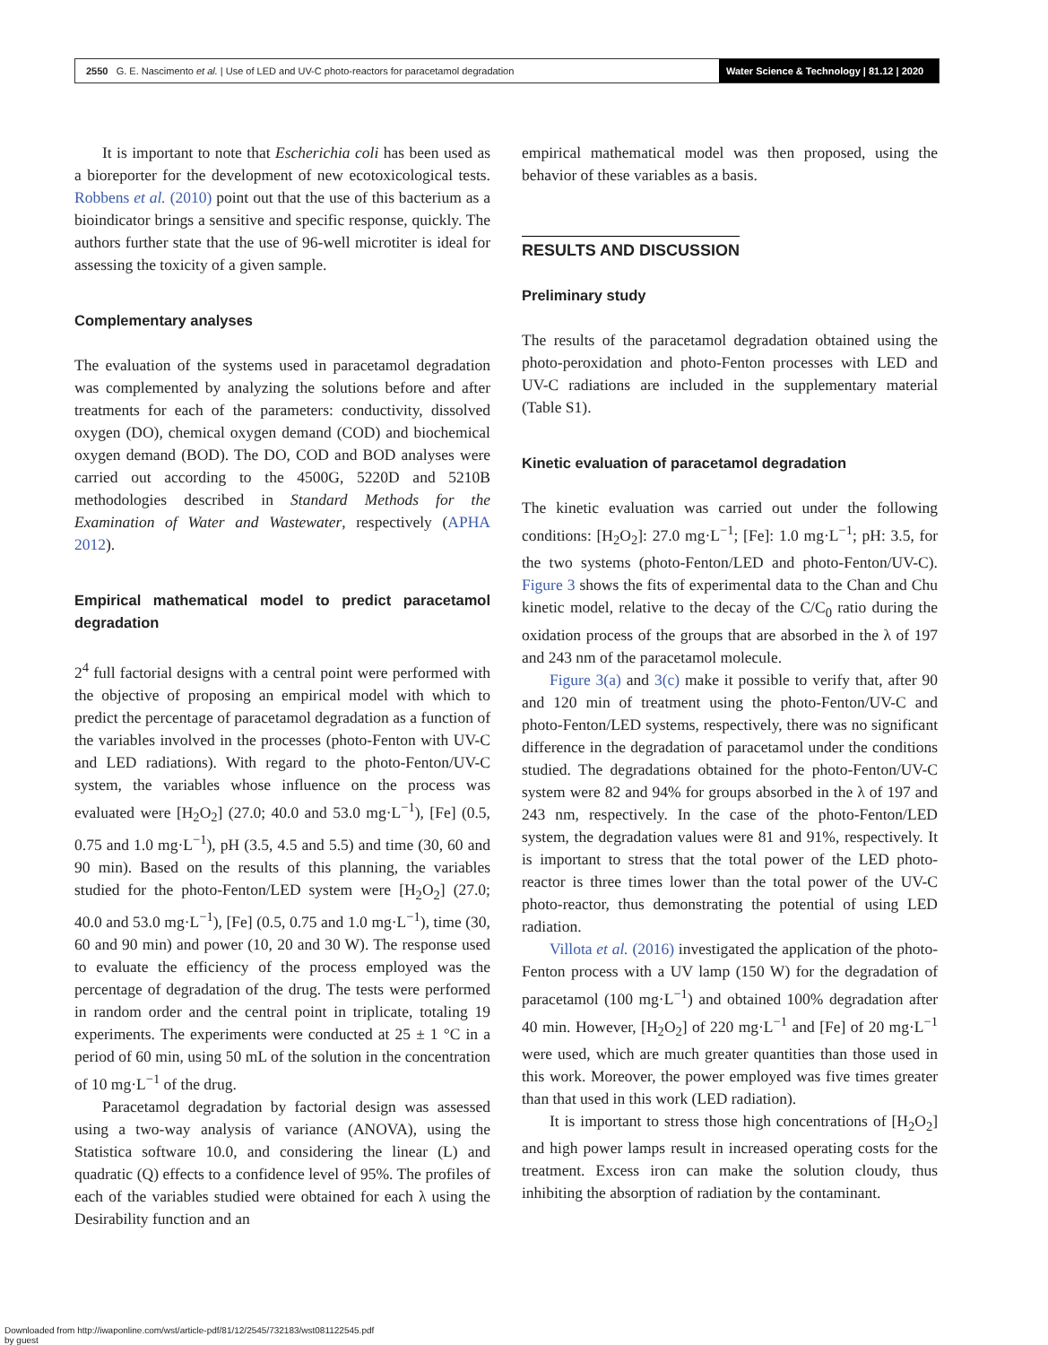2550 G. E. Nascimento et al. | Use of LED and UV-C photo-reactors for paracetamol degradation
Water Science & Technology | 81.12 | 2020
It is important to note that Escherichia coli has been used as a bioreporter for the development of new ecotoxicological tests. Robbens et al. (2010) point out that the use of this bacterium as a bioindicator brings a sensitive and specific response, quickly. The authors further state that the use of 96-well microtiter is ideal for assessing the toxicity of a given sample.
Complementary analyses
The evaluation of the systems used in paracetamol degradation was complemented by analyzing the solutions before and after treatments for each of the parameters: conductivity, dissolved oxygen (DO), chemical oxygen demand (COD) and biochemical oxygen demand (BOD). The DO, COD and BOD analyses were carried out according to the 4500G, 5220D and 5210B methodologies described in Standard Methods for the Examination of Water and Wastewater, respectively (APHA 2012).
Empirical mathematical model to predict paracetamol degradation
2<sup>4</sup> full factorial designs with a central point were performed with the objective of proposing an empirical model with which to predict the percentage of paracetamol degradation as a function of the variables involved in the processes (photo-Fenton with UV-C and LED radiations). With regard to the photo-Fenton/UV-C system, the variables whose influence on the process was evaluated were [H<sub>2</sub>O<sub>2</sub>] (27.0; 40.0 and 53.0 mg·L<sup>−1</sup>), [Fe] (0.5, 0.75 and 1.0 mg·L<sup>−1</sup>), pH (3.5, 4.5 and 5.5) and time (30, 60 and 90 min). Based on the results of this planning, the variables studied for the photo-Fenton/LED system were [H<sub>2</sub>O<sub>2</sub>] (27.0; 40.0 and 53.0 mg·L<sup>−1</sup>), [Fe] (0.5, 0.75 and 1.0 mg·L<sup>−1</sup>), time (30, 60 and 90 min) and power (10, 20 and 30 W). The response used to evaluate the efficiency of the process employed was the percentage of degradation of the drug. The tests were performed in random order and the central point in triplicate, totaling 19 experiments. The experiments were conducted at 25 ± 1 °C in a period of 60 min, using 50 mL of the solution in the concentration of 10 mg·L<sup>−1</sup> of the drug.
Paracetamol degradation by factorial design was assessed using a two-way analysis of variance (ANOVA), using the Statistica software 10.0, and considering the linear (L) and quadratic (Q) effects to a confidence level of 95%. The profiles of each of the variables studied were obtained for each λ using the Desirability function and an
empirical mathematical model was then proposed, using the behavior of these variables as a basis.
RESULTS AND DISCUSSION
Preliminary study
The results of the paracetamol degradation obtained using the photo-peroxidation and photo-Fenton processes with LED and UV-C radiations are included in the supplementary material (Table S1).
Kinetic evaluation of paracetamol degradation
The kinetic evaluation was carried out under the following conditions: [H<sub>2</sub>O<sub>2</sub>]: 27.0 mg·L<sup>−1</sup>; [Fe]: 1.0 mg·L<sup>−1</sup>; pH: 3.5, for the two systems (photo-Fenton/LED and photo-Fenton/UV-C). Figure 3 shows the fits of experimental data to the Chan and Chu kinetic model, relative to the decay of the C/C<sub>0</sub> ratio during the oxidation process of the groups that are absorbed in the λ of 197 and 243 nm of the paracetamol molecule.
Figure 3(a) and 3(c) make it possible to verify that, after 90 and 120 min of treatment using the photo-Fenton/UV-C and photo-Fenton/LED systems, respectively, there was no significant difference in the degradation of paracetamol under the conditions studied. The degradations obtained for the photo-Fenton/UV-C system were 82 and 94% for groups absorbed in the λ of 197 and 243 nm, respectively. In the case of the photo-Fenton/LED system, the degradation values were 81 and 91%, respectively. It is important to stress that the total power of the LED photo-reactor is three times lower than the total power of the UV-C photo-reactor, thus demonstrating the potential of using LED radiation.
Villota et al. (2016) investigated the application of the photo-Fenton process with a UV lamp (150 W) for the degradation of paracetamol (100 mg·L<sup>−1</sup>) and obtained 100% degradation after 40 min. However, [H<sub>2</sub>O<sub>2</sub>] of 220 mg·L<sup>−1</sup> and [Fe] of 20 mg·L<sup>−1</sup> were used, which are much greater quantities than those used in this work. Moreover, the power employed was five times greater than that used in this work (LED radiation).
It is important to stress those high concentrations of [H<sub>2</sub>O<sub>2</sub>] and high power lamps result in increased operating costs for the treatment. Excess iron can make the solution cloudy, thus inhibiting the absorption of radiation by the contaminant.
Downloaded from http://iwaponline.com/wst/article-pdf/81/12/2545/732183/wst081122545.pdf
by guest